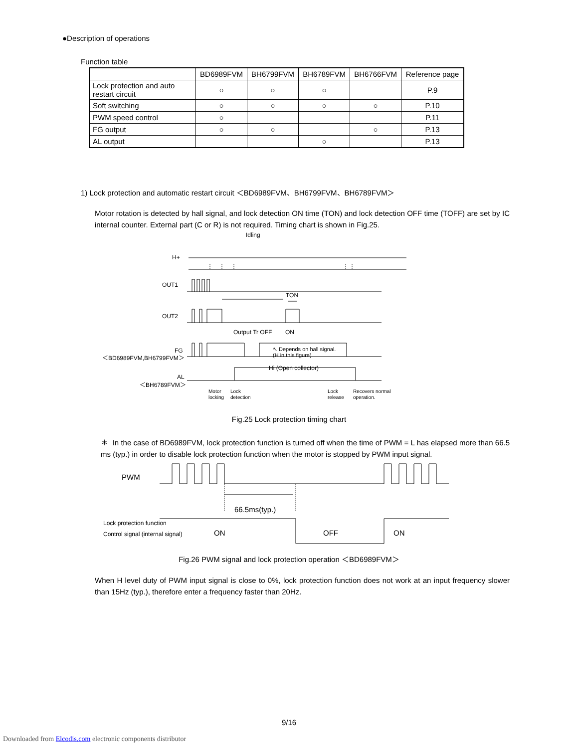●Description of operations
Function table
| | BD6989FVM | BH6799FVM | BH6789FVM | BH6766FVM | Reference page |
| --- | --- | --- | --- | --- | --- |
| Lock protection and auto restart circuit | ○ | ○ | ○ | | P.9 |
| Soft switching | ○ | ○ | ○ | ○ | P.10 |
| PWM speed control | ○ | | | | P.11 |
| FG output | ○ | ○ | | ○ | P.13 |
| AL output | | | ○ | | P.13 |
1) Lock protection and automatic restart circuit ＜BD6989FVM、BH6799FVM、BH6789FVM＞
Motor rotation is detected by hall signal, and lock detection ON time (TON) and lock detection OFF time (TOFF) are set by IC internal counter. External part (C or R) is not required. Timing chart is shown in Fig.25.
H+
OUT1
OUT2
FG
＜BD6989FVM,BH6799FVM＞
AL
＜BH6789FVM＞
Idling
TON
Output Tr OFF
ON
↖ Depends on hall signal.
(H in this figure)
Hi (Open collector)
Motor
locking
Lock
detection
Lock
release
Recovers normal
operation.
Fig.25 Lock protection timing chart
＊ In the case of BD6989FVM, lock protection function is turned off when the time of PWM = L has elapsed more than 66.5 ms (typ.) in order to disable lock protection function when the motor is stopped by PWM input signal.
PWM
66.5ms(typ.)
ON
OFF
ON
Lock protection function
Control signal (internal signal)
Fig.26 PWM signal and lock protection operation ＜BD6989FVM＞
When H level duty of PWM input signal is close to 0%, lock protection function does not work at an input frequency slower than 15Hz (typ.), therefore enter a frequency faster than 20Hz.
9/16
Downloaded from Elcodis.com electronic components distributor